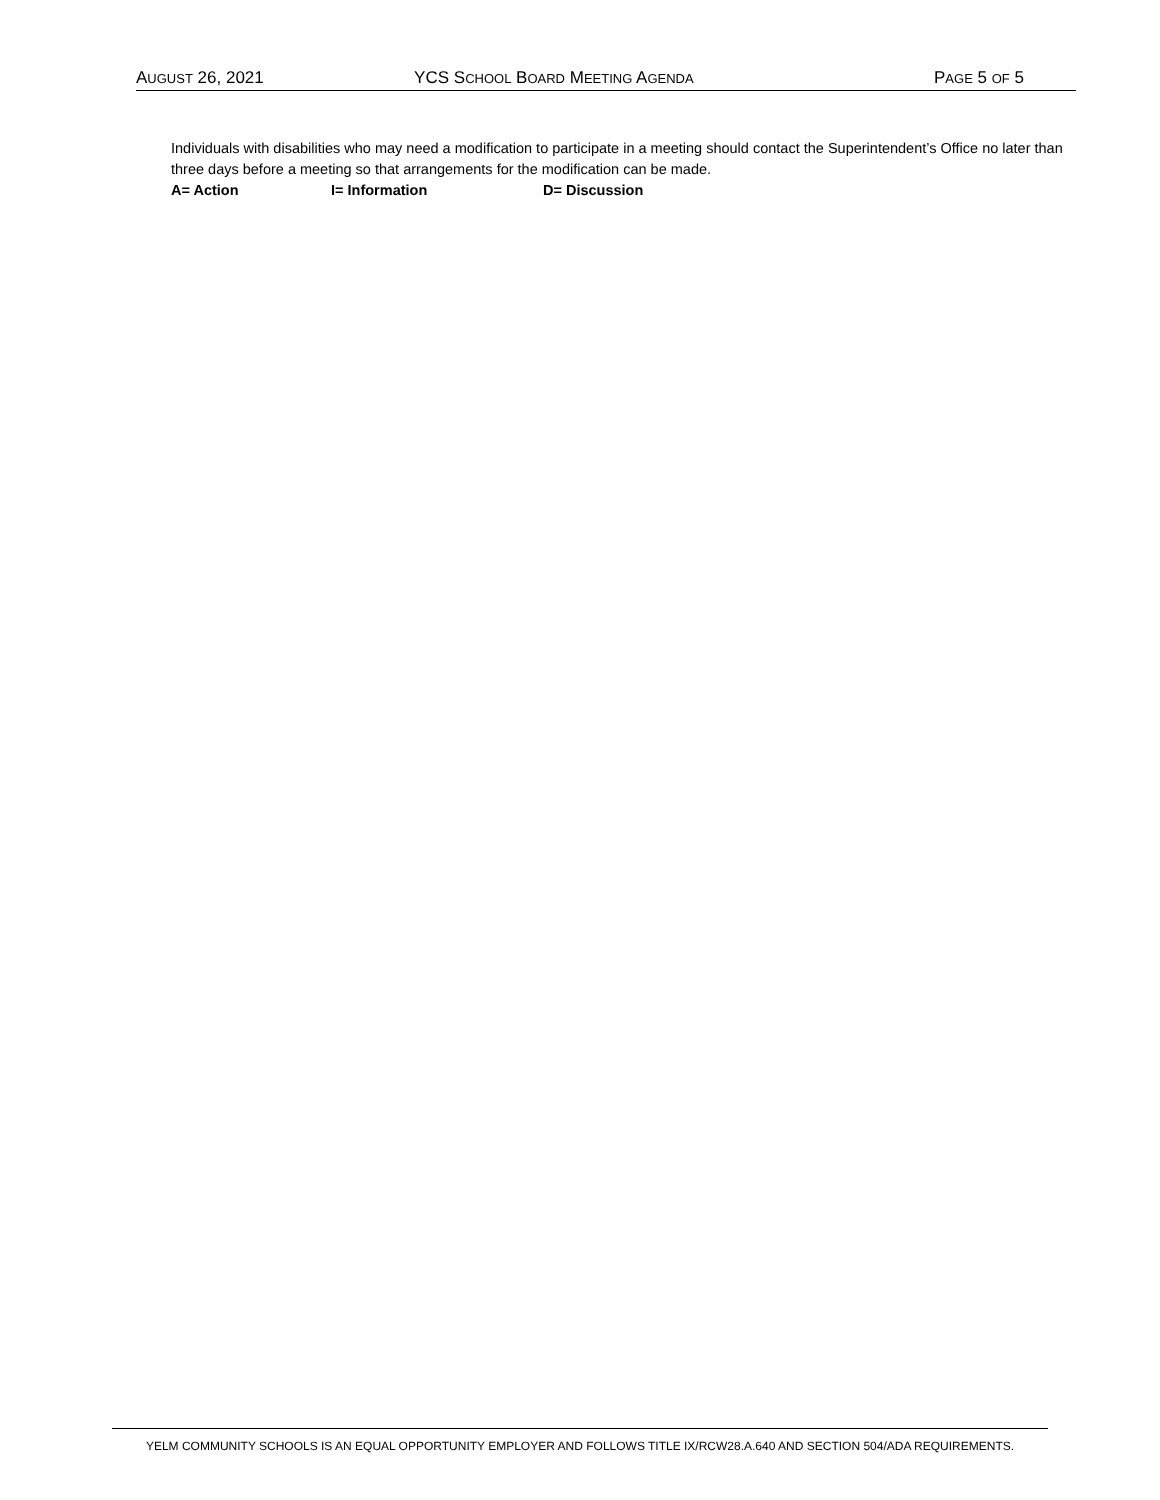AUGUST 26, 2021 YCS SCHOOL BOARD MEETING AGENDA PAGE 5 OF 5
Individuals with disabilities who may need a modification to participate in a meeting should contact the Superintendent’s Office no later than three days before a meeting so that arrangements for the modification can be made.
A= Action I= Information D= Discussion
YELM COMMUNITY SCHOOLS IS AN EQUAL OPPORTUNITY EMPLOYER AND FOLLOWS TITLE IX/RCW28.A.640 AND SECTION 504/ADA REQUIREMENTS.